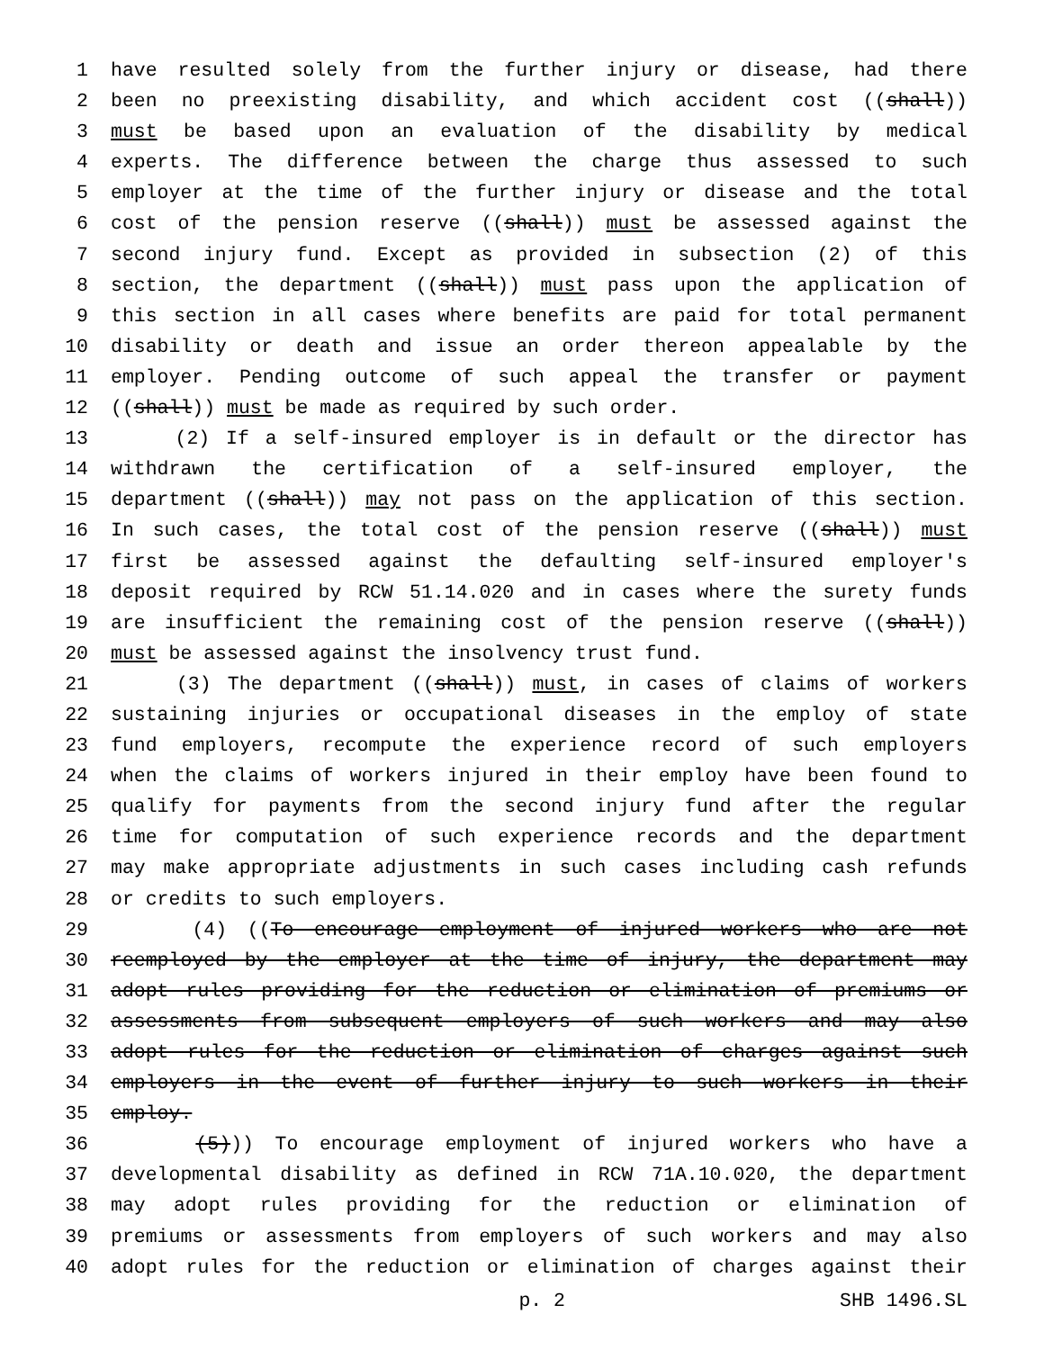1 have resulted solely from the further injury or disease, had there
2 been no preexisting disability, and which accident cost ((shall))
3 must be based upon an evaluation of the disability by medical
4 experts. The difference between the charge thus assessed to such
5 employer at the time of the further injury or disease and the total
6 cost of the pension reserve ((shall)) must be assessed against the
7 second injury fund. Except as provided in subsection (2) of this
8 section, the department ((shall)) must pass upon the application of
9 this section in all cases where benefits are paid for total permanent
10 disability or death and issue an order thereon appealable by the
11 employer. Pending outcome of such appeal the transfer or payment
12 ((shall)) must be made as required by such order.
13 (2) If a self-insured employer is in default or the director has
14 withdrawn the certification of a self-insured employer, the
15 department ((shall)) may not pass on the application of this section.
16 In such cases, the total cost of the pension reserve ((shall)) must
17 first be assessed against the defaulting self-insured employer's
18 deposit required by RCW 51.14.020 and in cases where the surety funds
19 are insufficient the remaining cost of the pension reserve ((shall))
20 must be assessed against the insolvency trust fund.
21 (3) The department ((shall)) must, in cases of claims of workers
22 sustaining injuries or occupational diseases in the employ of state
23 fund employers, recompute the experience record of such employers
24 when the claims of workers injured in their employ have been found to
25 qualify for payments from the second injury fund after the regular
26 time for computation of such experience records and the department
27 may make appropriate adjustments in such cases including cash refunds
28 or credits to such employers.
29 (4) ((To encourage employment of injured workers who are not
30 reemployed by the employer at the time of injury, the department may
31 adopt rules providing for the reduction or elimination of premiums or
32 assessments from subsequent employers of such workers and may also
33 adopt rules for the reduction or elimination of charges against such
34 employers in the event of further injury to such workers in their
35 employ.
36 (5))) To encourage employment of injured workers who have a
37 developmental disability as defined in RCW 71A.10.020, the department
38 may adopt rules providing for the reduction or elimination of
39 premiums or assessments from employers of such workers and may also
40 adopt rules for the reduction or elimination of charges against their
p. 2 SHB 1496.SL